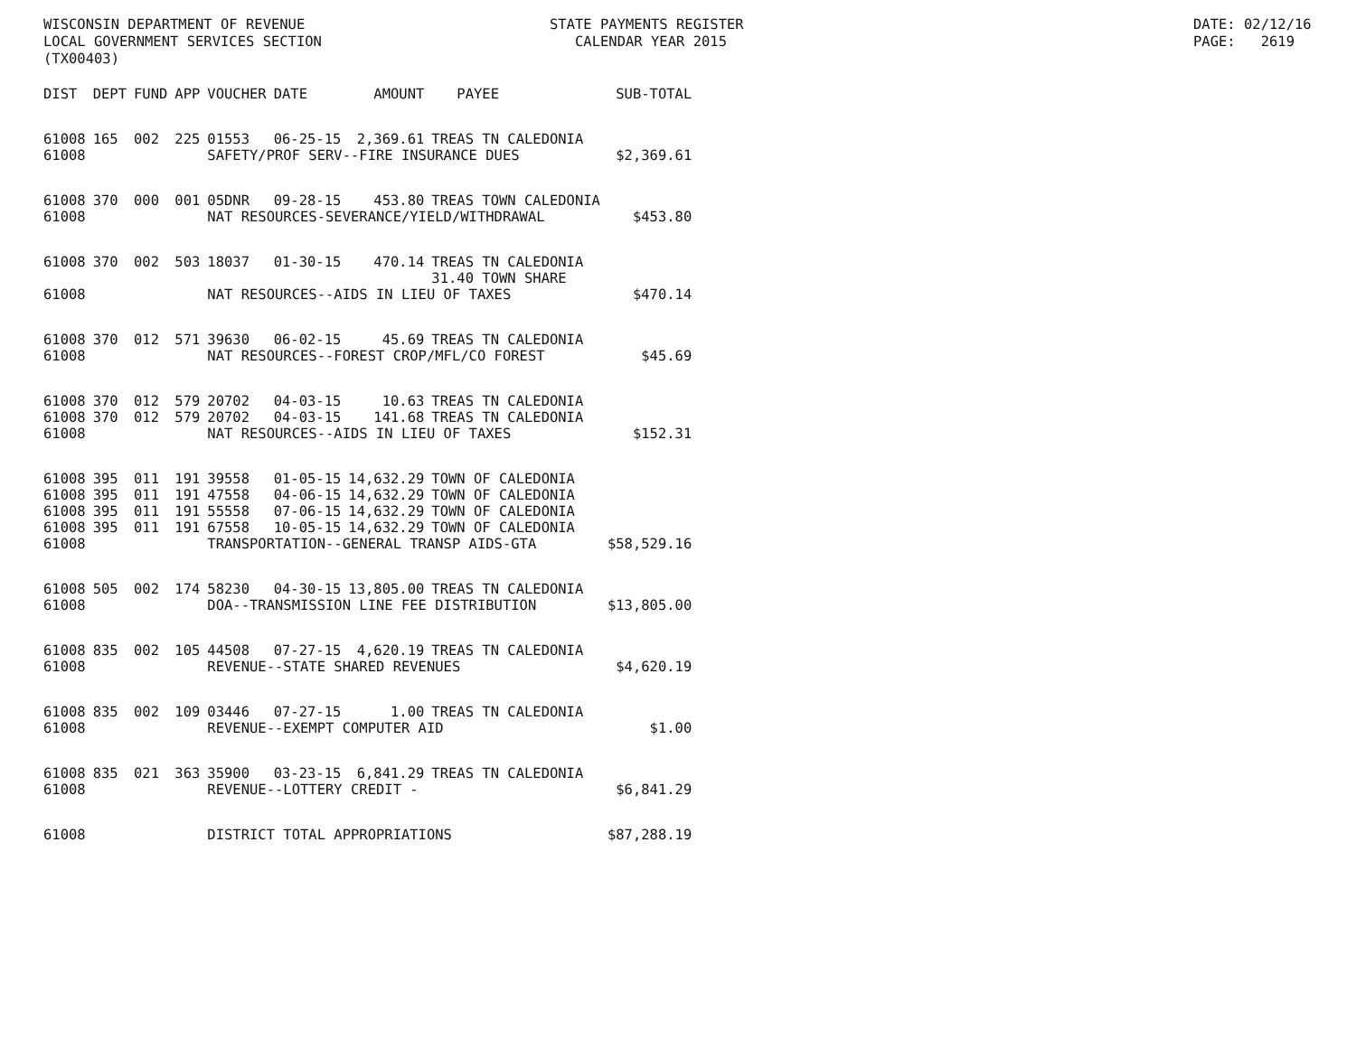WISCONSIN DEPARTMENT OF REVENUE LOCAL GOVERNMENT SERVICES SECTION (TX00403)
STATE PAYMENTS REGISTER CALENDAR YEAR 2015
DATE: 02/12/16 PAGE: 2619
| DIST | DEPT | FUND | APP | VOUCHER | DATE | AMOUNT | PAYEE | SUB-TOTAL |
| --- | --- | --- | --- | --- | --- | --- | --- | --- |
| 61008 | 165 | 002 | 225 | 01553 | 06-25-15 | 2,369.61 | TREAS TN CALEDONIA | |
| 61008 | | | | SAFETY/PROF SERV--FIRE INSURANCE DUES | | | | $2,369.61 |
| 61008 | 370 | 000 | 001 | 05DNR | 09-28-15 | 453.80 | TREAS TOWN CALEDONIA | |
| 61008 | | | | NAT RESOURCES-SEVERANCE/YIELD/WITHDRAWAL | | | | $453.80 |
| 61008 | 370 | 002 | 503 | 18037 | 01-30-15 | 470.14 | TREAS TN CALEDONIA | |
| | | | | | | | 31.40 TOWN SHARE | |
| 61008 | | | | NAT RESOURCES--AIDS IN LIEU OF TAXES | | | | $470.14 |
| 61008 | 370 | 012 | 571 | 39630 | 06-02-15 | 45.69 | TREAS TN CALEDONIA | |
| 61008 | | | | NAT RESOURCES--FOREST CROP/MFL/CO FOREST | | | | $45.69 |
| 61008 | 370 | 012 | 579 | 20702 | 04-03-15 | 10.63 | TREAS TN CALEDONIA | |
| 61008 | 370 | 012 | 579 | 20702 | 04-03-15 | 141.68 | TREAS TN CALEDONIA | |
| 61008 | | | | NAT RESOURCES--AIDS IN LIEU OF TAXES | | | | $152.31 |
| 61008 | 395 | 011 | 191 | 39558 | 01-05-15 | 14,632.29 | TOWN OF CALEDONIA | |
| 61008 | 395 | 011 | 191 | 47558 | 04-06-15 | 14,632.29 | TOWN OF CALEDONIA | |
| 61008 | 395 | 011 | 191 | 55558 | 07-06-15 | 14,632.29 | TOWN OF CALEDONIA | |
| 61008 | 395 | 011 | 191 | 67558 | 10-05-15 | 14,632.29 | TOWN OF CALEDONIA | |
| 61008 | | | | TRANSPORTATION--GENERAL TRANSP AIDS-GTA | | | | $58,529.16 |
| 61008 | 505 | 002 | 174 | 58230 | 04-30-15 | 13,805.00 | TREAS TN CALEDONIA | |
| 61008 | | | | DOA--TRANSMISSION LINE FEE DISTRIBUTION | | | | $13,805.00 |
| 61008 | 835 | 002 | 105 | 44508 | 07-27-15 | 4,620.19 | TREAS TN CALEDONIA | |
| 61008 | | | | REVENUE--STATE SHARED REVENUES | | | | $4,620.19 |
| 61008 | 835 | 002 | 109 | 03446 | 07-27-15 | 1.00 | TREAS TN CALEDONIA | |
| 61008 | | | | REVENUE--EXEMPT COMPUTER AID | | | | $1.00 |
| 61008 | 835 | 021 | 363 | 35900 | 03-23-15 | 6,841.29 | TREAS TN CALEDONIA | |
| 61008 | | | | REVENUE--LOTTERY CREDIT - | | | | $6,841.29 |
| 61008 | | | | DISTRICT TOTAL APPROPRIATIONS | | | | $87,288.19 |